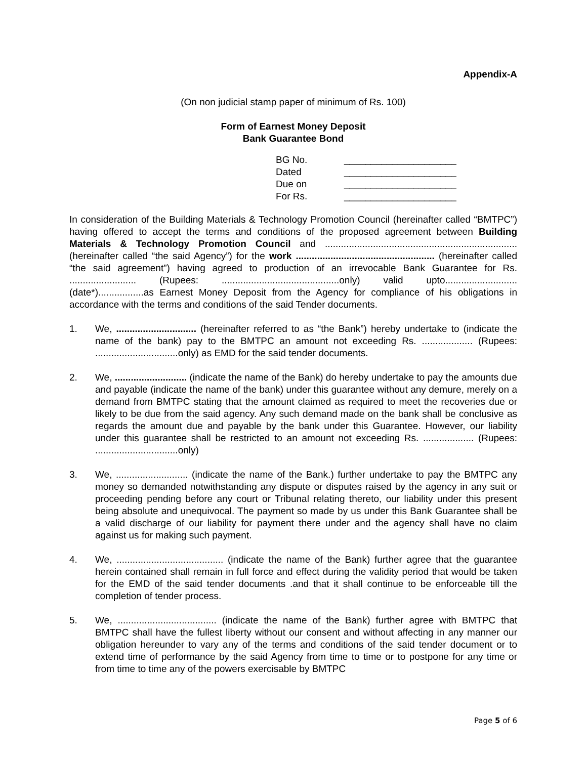Appendix-A
(On non judicial stamp paper of minimum of Rs. 100)
Form of Earnest Money Deposit
Bank Guarantee Bond
| BG No. | _____________________ |
| Dated | _____________________ |
| Due on | _____________________ |
| For Rs. | _____________________ |
In consideration of the Building Materials & Technology Promotion Council (hereinafter called “BMTPC”) having offered to accept the terms and conditions of the proposed agreement between Building Materials & Technology Promotion Council and ........................................................................ (hereinafter called “the said Agency”) for the work .................................................... (hereinafter called “the said agreement”) having agreed to production of an irrevocable Bank Guarantee for Rs. ......................... (Rupees: ............................................only) valid upto...........................(date*).................as Earnest Money Deposit from the Agency for compliance of his obligations in accordance with the terms and conditions of the said Tender documents.
1. We, .............................. (hereinafter referred to as “the Bank”) hereby undertake to (indicate the name of the bank) pay to the BMTPC an amount not exceeding Rs. ................... (Rupees: ...............................only) as EMD for the said tender documents.
2. We, ........................... (indicate the name of the Bank) do hereby undertake to pay the amounts due and payable (indicate the name of the bank) under this guarantee without any demure, merely on a demand from BMTPC stating that the amount claimed as required to meet the recoveries due or likely to be due from the said agency. Any such demand made on the bank shall be conclusive as regards the amount due and payable by the bank under this Guarantee. However, our liability under this guarantee shall be restricted to an amount not exceeding Rs. ................... (Rupees: ...............................only)
3. We, ........................... (indicate the name of the Bank.) further undertake to pay the BMTPC any money so demanded notwithstanding any dispute or disputes raised by the agency in any suit or proceeding pending before any court or Tribunal relating thereto, our liability under this present being absolute and unequivocal. The payment so made by us under this Bank Guarantee shall be a valid discharge of our liability for payment there under and the agency shall have no claim against us for making such payment.
4. We, ........................................ (indicate the name of the Bank) further agree that the guarantee herein contained shall remain in full force and effect during the validity period that would be taken for the EMD of the said tender documents .and that it shall continue to be enforceable till the completion of tender process.
5. We, ..................................... (indicate the name of the Bank) further agree with BMTPC that BMTPC shall have the fullest liberty without our consent and without affecting in any manner our obligation hereunder to vary any of the terms and conditions of the said tender document or to extend time of performance by the said Agency from time to time or to postpone for any time or from time to time any of the powers exercisable by BMTPC
Page 5 of 6